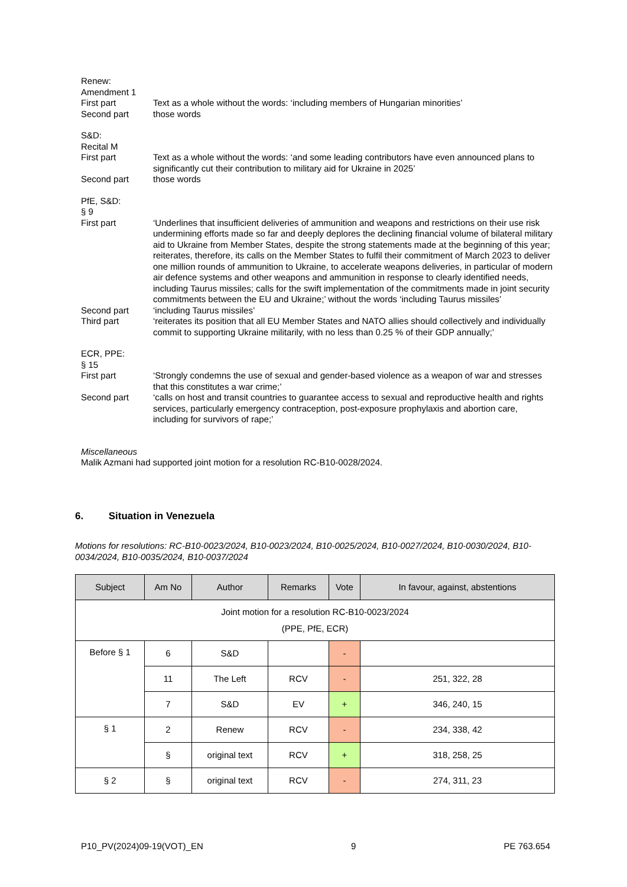Renew:
Amendment 1
First part Text as a whole without the words: ‘including members of Hungarian minorities’
Second part those words
S&D:
Recital M
First part Text as a whole without the words: ‘and some leading contributors have even announced plans to significantly cut their contribution to military aid for Ukraine in 2025’
Second part those words
PfE, S&D:
§ 9
First part ‘Underlines that insufficient deliveries of ammunition and weapons and restrictions on their use risk undermining efforts made so far and deeply deplores the declining financial volume of bilateral military aid to Ukraine from Member States, despite the strong statements made at the beginning of this year; reiterates, therefore, its calls on the Member States to fulfil their commitment of March 2023 to deliver one million rounds of ammunition to Ukraine, to accelerate weapons deliveries, in particular of modern air defence systems and other weapons and ammunition in response to clearly identified needs, including Taurus missiles; calls for the swift implementation of the commitments made in joint security commitments between the EU and Ukraine;’ without the words ‘including Taurus missiles’
Second part ‘including Taurus missiles’
Third part ‘reiterates its position that all EU Member States and NATO allies should collectively and individually commit to supporting Ukraine militarily, with no less than 0.25 % of their GDP annually;’
ECR, PPE:
§ 15
First part ‘Strongly condemns the use of sexual and gender-based violence as a weapon of war and stresses that this constitutes a war crime;’
Second part ‘calls on host and transit countries to guarantee access to sexual and reproductive health and rights services, particularly emergency contraception, post-exposure prophylaxis and abortion care, including for survivors of rape;’
Miscellaneous
Malik Azmani had supported joint motion for a resolution RC-B10-0028/2024.
6. Situation in Venezuela
Motions for resolutions: RC-B10-0023/2024, B10-0023/2024, B10-0025/2024, B10-0027/2024, B10-0030/2024, B10-0034/2024, B10-0035/2024, B10-0037/2024
| Subject | Am No | Author | Remarks | Vote | In favour, against, abstentions |
| --- | --- | --- | --- | --- | --- |
| Joint motion for a resolution RC-B10-0023/2024 (PPE, PfE, ECR) | | | | | |
| Before § 1 | 6 | S&D | | - | |
| | 11 | The Left | RCV | - | 251, 322, 28 |
| | 7 | S&D | EV | + | 346, 240, 15 |
| § 1 | 2 | Renew | RCV | - | 234, 338, 42 |
| | § | original text | RCV | + | 318, 258, 25 |
| § 2 | § | original text | RCV | - | 274, 311, 23 |
P10_PV(2024)09-19(VOT)_EN 9 PE 763.654